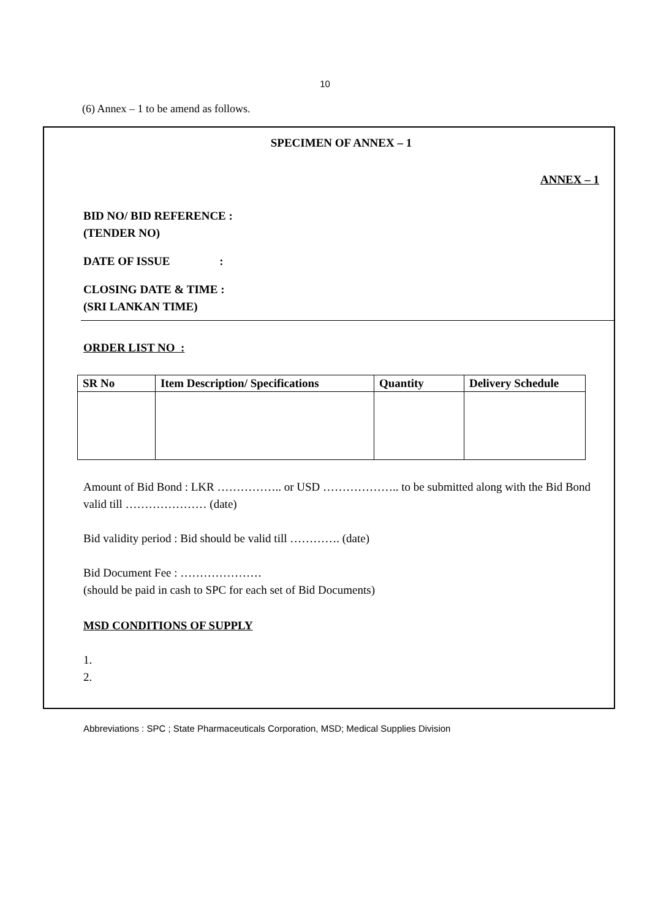10
(6) Annex – 1 to be amend as follows.
SPECIMEN OF ANNEX – 1
ANNEX – 1
BID NO/ BID REFERENCE :
(TENDER NO)
DATE OF ISSUE :
CLOSING DATE & TIME :
(SRI LANKAN TIME)
ORDER LIST NO :
| SR No | Item Description/ Specifications | Quantity | Delivery Schedule |
| --- | --- | --- | --- |
Amount of Bid Bond : LKR …………….. or USD ……………….. to be submitted along with the Bid Bond valid till ………………… (date)
Bid validity period : Bid should be valid till …………. (date)
Bid Document Fee : …………………
(should be paid in cash to SPC for each set of Bid Documents)
MSD CONDITIONS OF SUPPLY
1.
2.
Abbreviations : SPC ; State Pharmaceuticals Corporation, MSD; Medical Supplies Division